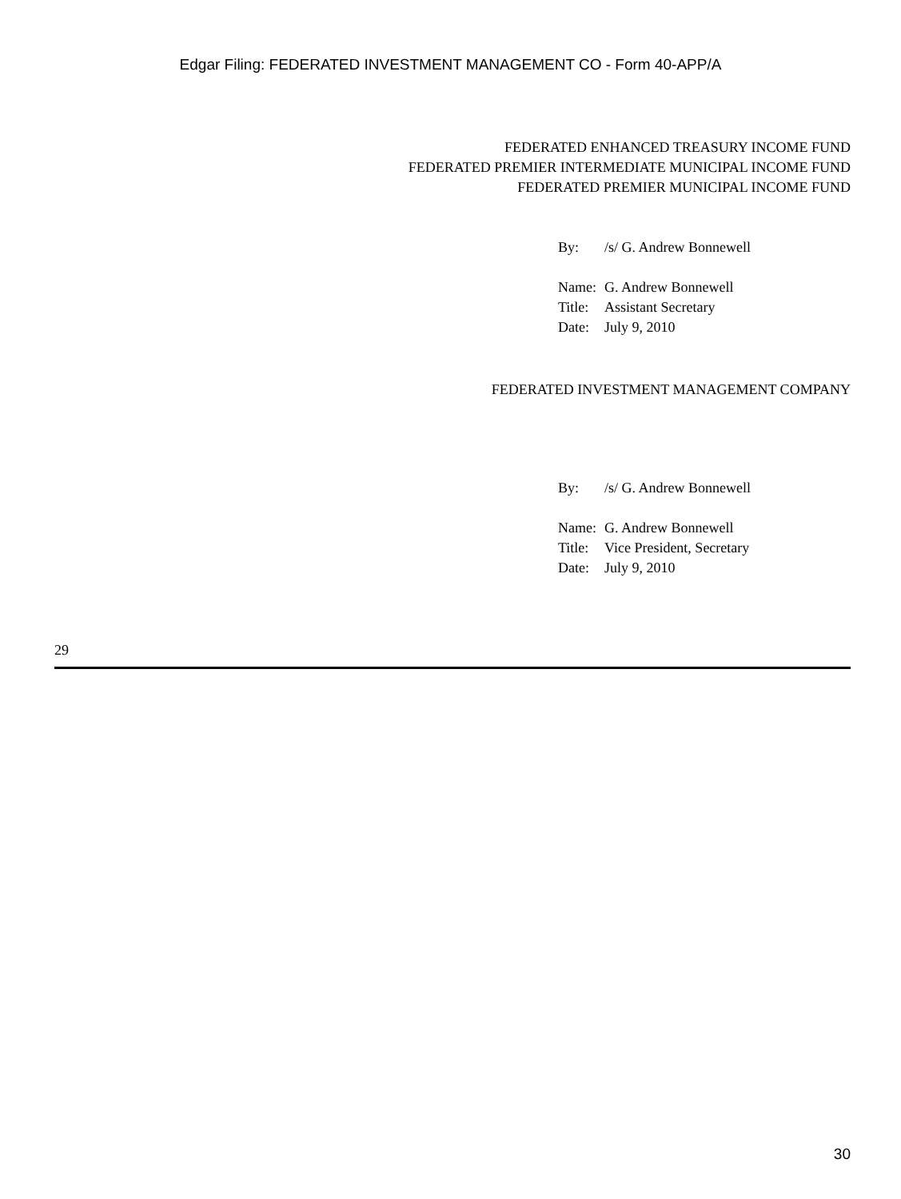Edgar Filing: FEDERATED INVESTMENT MANAGEMENT CO - Form 40-APP/A
FEDERATED ENHANCED TREASURY INCOME FUND
FEDERATED PREMIER INTERMEDIATE MUNICIPAL INCOME FUND
FEDERATED PREMIER MUNICIPAL INCOME FUND
| By: | /s/ G. Andrew Bonnewell |
| Name: | G. Andrew Bonnewell |
| Title: | Assistant Secretary |
| Date: | July 9, 2010 |
FEDERATED INVESTMENT MANAGEMENT COMPANY
| By: | /s/ G. Andrew Bonnewell |
| Name: | G. Andrew Bonnewell |
| Title: | Vice President, Secretary |
| Date: | July 9, 2010 |
29
30